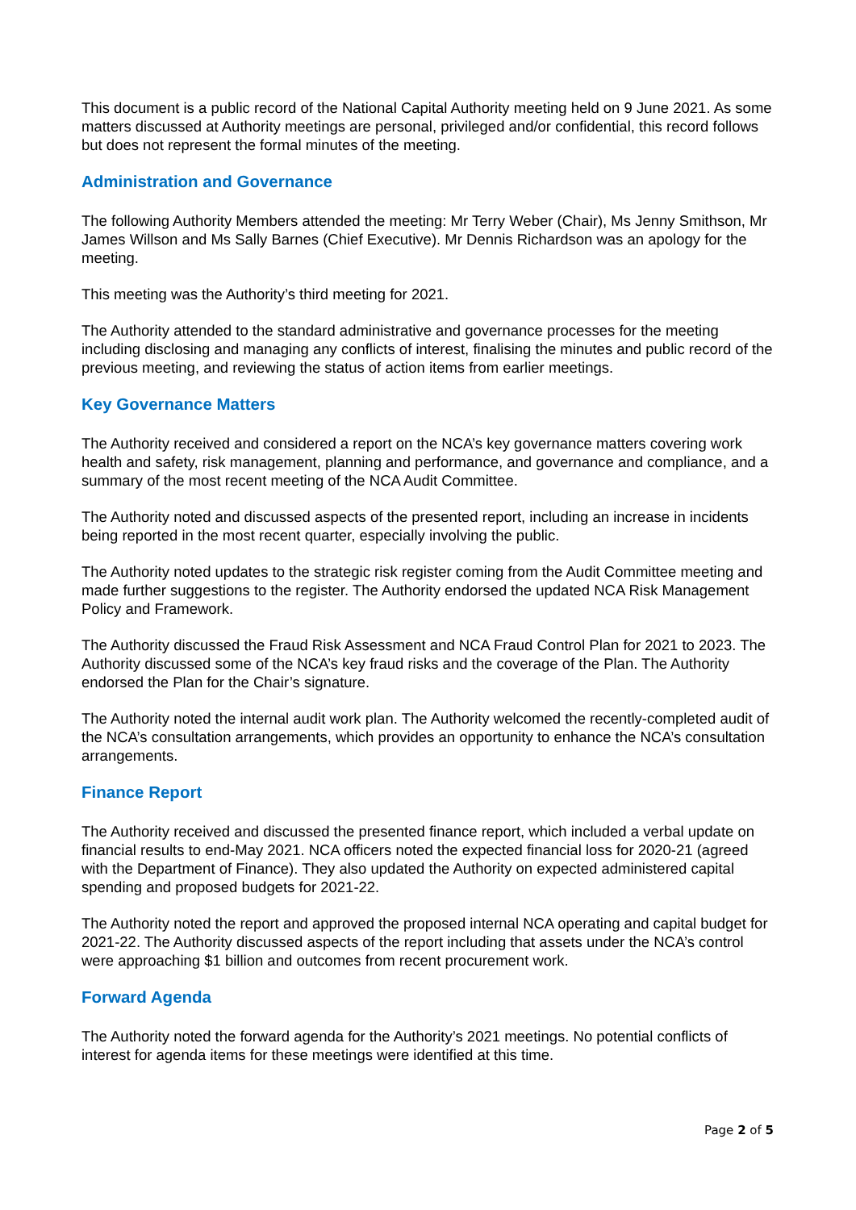This document is a public record of the National Capital Authority meeting held on 9 June 2021. As some matters discussed at Authority meetings are personal, privileged and/or confidential, this record follows but does not represent the formal minutes of the meeting.
Administration and Governance
The following Authority Members attended the meeting: Mr Terry Weber (Chair), Ms Jenny Smithson, Mr James Willson and Ms Sally Barnes (Chief Executive). Mr Dennis Richardson was an apology for the meeting.
This meeting was the Authority’s third meeting for 2021.
The Authority attended to the standard administrative and governance processes for the meeting including disclosing and managing any conflicts of interest, finalising the minutes and public record of the previous meeting, and reviewing the status of action items from earlier meetings.
Key Governance Matters
The Authority received and considered a report on the NCA’s key governance matters covering work health and safety, risk management, planning and performance, and governance and compliance, and a summary of the most recent meeting of the NCA Audit Committee.
The Authority noted and discussed aspects of the presented report, including an increase in incidents being reported in the most recent quarter, especially involving the public.
The Authority noted updates to the strategic risk register coming from the Audit Committee meeting and made further suggestions to the register. The Authority endorsed the updated NCA Risk Management Policy and Framework.
The Authority discussed the Fraud Risk Assessment and NCA Fraud Control Plan for 2021 to 2023. The Authority discussed some of the NCA’s key fraud risks and the coverage of the Plan. The Authority endorsed the Plan for the Chair’s signature.
The Authority noted the internal audit work plan. The Authority welcomed the recently-completed audit of the NCA’s consultation arrangements, which provides an opportunity to enhance the NCA’s consultation arrangements.
Finance Report
The Authority received and discussed the presented finance report, which included a verbal update on financial results to end-May 2021. NCA officers noted the expected financial loss for 2020-21 (agreed with the Department of Finance). They also updated the Authority on expected administered capital spending and proposed budgets for 2021-22.
The Authority noted the report and approved the proposed internal NCA operating and capital budget for 2021-22. The Authority discussed aspects of the report including that assets under the NCA’s control were approaching $1 billion and outcomes from recent procurement work.
Forward Agenda
The Authority noted the forward agenda for the Authority’s 2021 meetings. No potential conflicts of interest for agenda items for these meetings were identified at this time.
Page 2 of 5